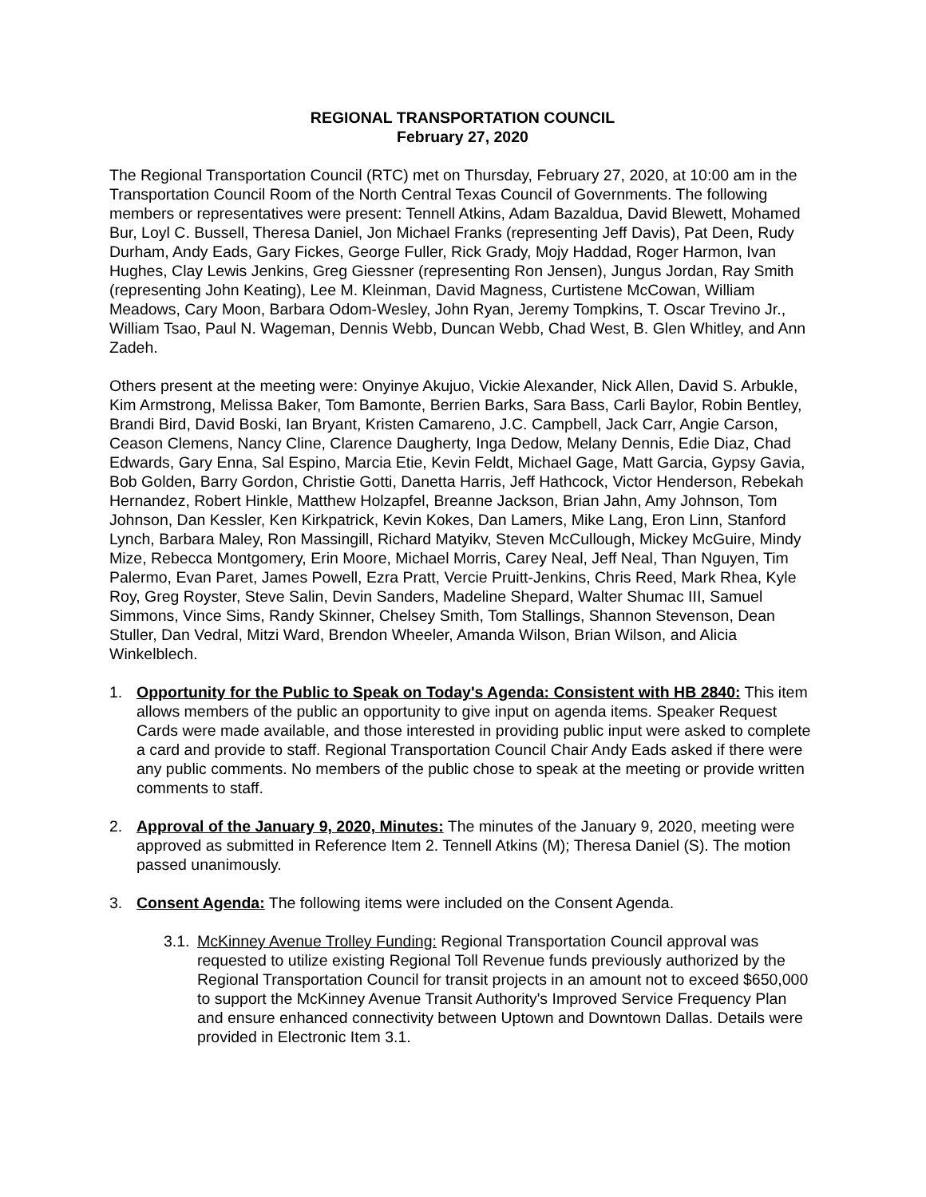REGIONAL TRANSPORTATION COUNCIL
February 27, 2020
The Regional Transportation Council (RTC) met on Thursday, February 27, 2020, at 10:00 am in the Transportation Council Room of the North Central Texas Council of Governments. The following members or representatives were present: Tennell Atkins, Adam Bazaldua, David Blewett, Mohamed Bur, Loyl C. Bussell, Theresa Daniel, Jon Michael Franks (representing Jeff Davis), Pat Deen, Rudy Durham, Andy Eads, Gary Fickes, George Fuller, Rick Grady, Mojy Haddad, Roger Harmon, Ivan Hughes, Clay Lewis Jenkins, Greg Giessner (representing Ron Jensen), Jungus Jordan, Ray Smith (representing John Keating), Lee M. Kleinman, David Magness, Curtistene McCowan, William Meadows, Cary Moon, Barbara Odom-Wesley, John Ryan, Jeremy Tompkins, T. Oscar Trevino Jr., William Tsao, Paul N. Wageman, Dennis Webb, Duncan Webb, Chad West, B. Glen Whitley, and Ann Zadeh.
Others present at the meeting were: Onyinye Akujuo, Vickie Alexander, Nick Allen, David S. Arbukle, Kim Armstrong, Melissa Baker, Tom Bamonte, Berrien Barks, Sara Bass, Carli Baylor, Robin Bentley, Brandi Bird, David Boski, Ian Bryant, Kristen Camareno, J.C. Campbell, Jack Carr, Angie Carson, Ceason Clemens, Nancy Cline, Clarence Daugherty, Inga Dedow, Melany Dennis, Edie Diaz, Chad Edwards, Gary Enna, Sal Espino, Marcia Etie, Kevin Feldt, Michael Gage, Matt Garcia, Gypsy Gavia, Bob Golden, Barry Gordon, Christie Gotti, Danetta Harris, Jeff Hathcock, Victor Henderson, Rebekah Hernandez, Robert Hinkle, Matthew Holzapfel, Breanne Jackson, Brian Jahn, Amy Johnson, Tom Johnson, Dan Kessler, Ken Kirkpatrick, Kevin Kokes, Dan Lamers, Mike Lang, Eron Linn, Stanford Lynch, Barbara Maley, Ron Massingill, Richard Matyikv, Steven McCullough, Mickey McGuire, Mindy Mize, Rebecca Montgomery, Erin Moore, Michael Morris, Carey Neal, Jeff Neal, Than Nguyen, Tim Palermo, Evan Paret, James Powell, Ezra Pratt, Vercie Pruitt-Jenkins, Chris Reed, Mark Rhea, Kyle Roy, Greg Royster, Steve Salin, Devin Sanders, Madeline Shepard, Walter Shumac III, Samuel Simmons, Vince Sims, Randy Skinner, Chelsey Smith, Tom Stallings, Shannon Stevenson, Dean Stuller, Dan Vedral, Mitzi Ward, Brendon Wheeler, Amanda Wilson, Brian Wilson, and Alicia Winkelblech.
1. Opportunity for the Public to Speak on Today's Agenda: Consistent with HB 2840: This item allows members of the public an opportunity to give input on agenda items. Speaker Request Cards were made available, and those interested in providing public input were asked to complete a card and provide to staff. Regional Transportation Council Chair Andy Eads asked if there were any public comments. No members of the public chose to speak at the meeting or provide written comments to staff.
2. Approval of the January 9, 2020, Minutes: The minutes of the January 9, 2020, meeting were approved as submitted in Reference Item 2. Tennell Atkins (M); Theresa Daniel (S). The motion passed unanimously.
3. Consent Agenda: The following items were included on the Consent Agenda.
3.1.
McKinney Avenue Trolley Funding: Regional Transportation Council approval was requested to utilize existing Regional Toll Revenue funds previously authorized by the Regional Transportation Council for transit projects in an amount not to exceed $650,000 to support the McKinney Avenue Transit Authority's Improved Service Frequency Plan and ensure enhanced connectivity between Uptown and Downtown Dallas. Details were provided in Electronic Item 3.1.